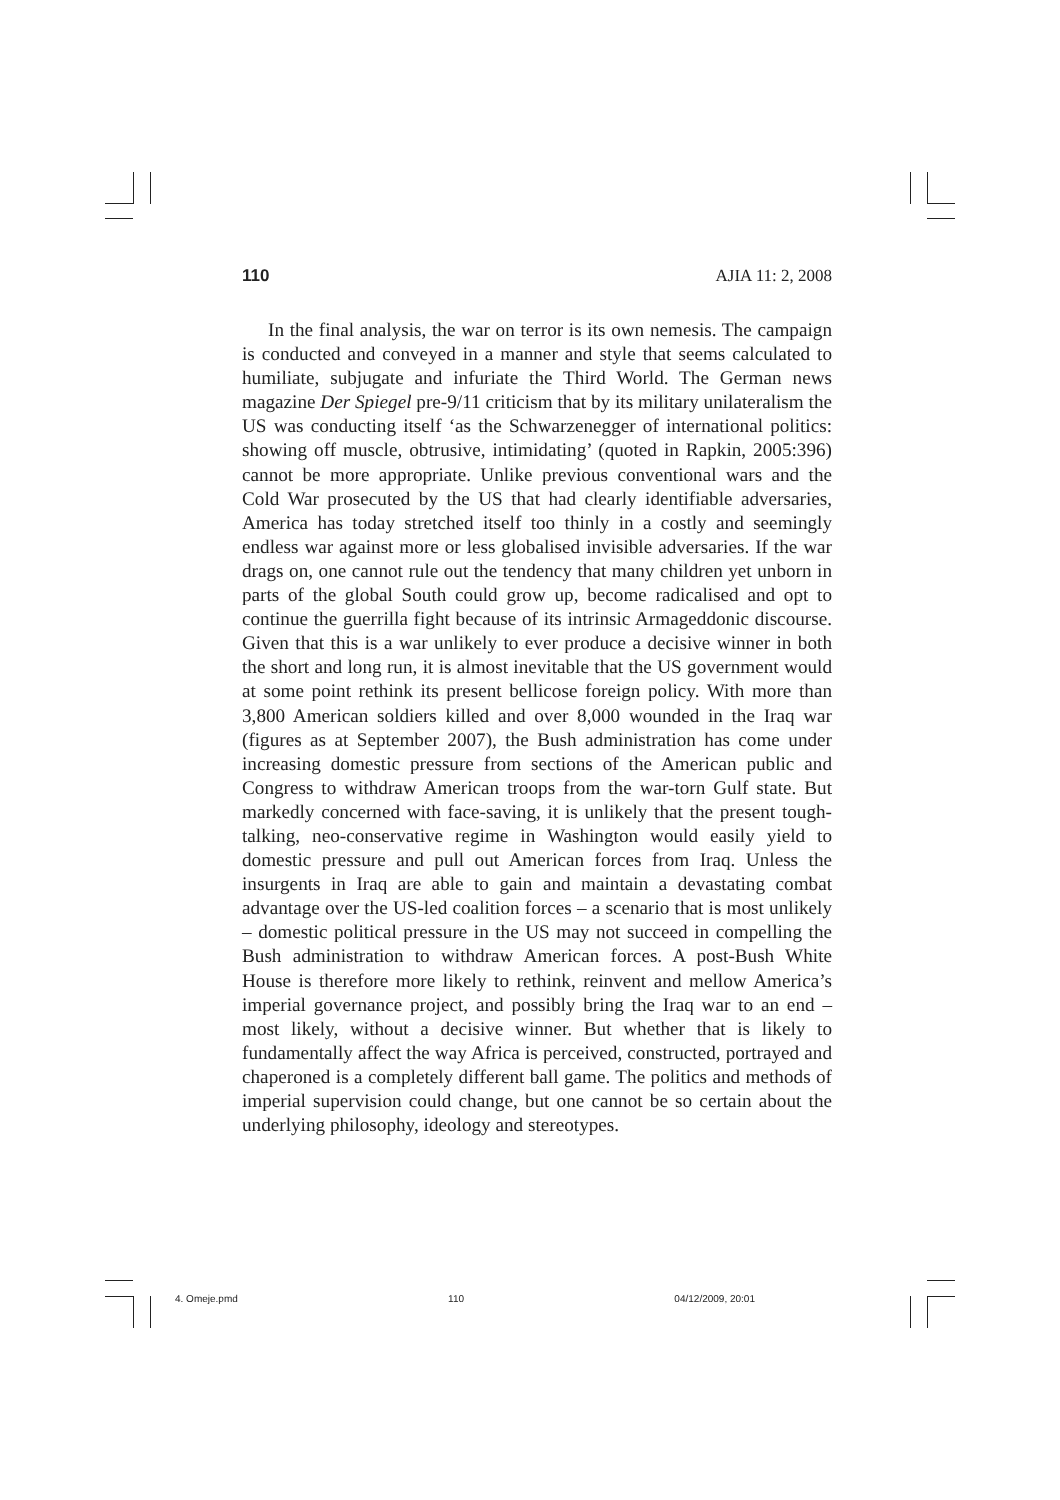110 AJIA 11: 2, 2008
In the final analysis, the war on terror is its own nemesis. The campaign is conducted and conveyed in a manner and style that seems calculated to humiliate, subjugate and infuriate the Third World. The German news magazine Der Spiegel pre-9/11 criticism that by its military unilateralism the US was conducting itself ‘as the Schwarzenegger of international politics: showing off muscle, obtrusive, intimidating’ (quoted in Rapkin, 2005:396) cannot be more appropriate. Unlike previous conventional wars and the Cold War prosecuted by the US that had clearly identifiable adversaries, America has today stretched itself too thinly in a costly and seemingly endless war against more or less globalised invisible adversaries. If the war drags on, one cannot rule out the tendency that many children yet unborn in parts of the global South could grow up, become radicalised and opt to continue the guerrilla fight because of its intrinsic Armageddonic discourse. Given that this is a war unlikely to ever produce a decisive winner in both the short and long run, it is almost inevitable that the US government would at some point rethink its present bellicose foreign policy. With more than 3,800 American soldiers killed and over 8,000 wounded in the Iraq war (figures as at September 2007), the Bush administration has come under increasing domestic pressure from sections of the American public and Congress to withdraw American troops from the war-torn Gulf state. But markedly concerned with face-saving, it is unlikely that the present tough-talking, neo-conservative regime in Washington would easily yield to domestic pressure and pull out American forces from Iraq. Unless the insurgents in Iraq are able to gain and maintain a devastating combat advantage over the US-led coalition forces – a scenario that is most unlikely – domestic political pressure in the US may not succeed in compelling the Bush administration to withdraw American forces. A post-Bush White House is therefore more likely to rethink, reinvent and mellow America’s imperial governance project, and possibly bring the Iraq war to an end – most likely, without a decisive winner. But whether that is likely to fundamentally affect the way Africa is perceived, constructed, portrayed and chaperoned is a completely different ball game. The politics and methods of imperial supervision could change, but one cannot be so certain about the underlying philosophy, ideology and stereotypes.
4. Omeje.pmd 110 04/12/2009, 20:01